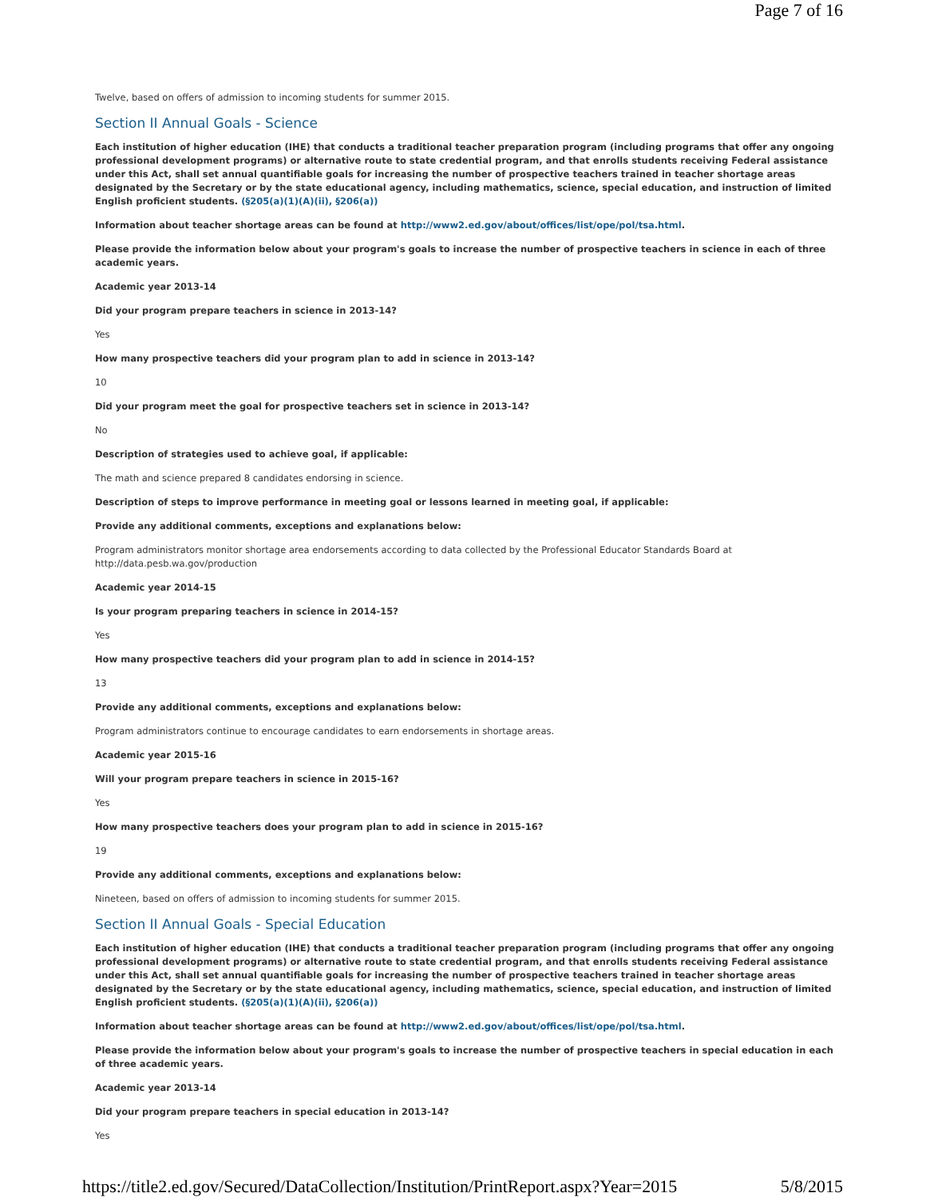Page 7 of 16
Twelve, based on offers of admission to incoming students for summer 2015.
Section II Annual Goals - Science
Each institution of higher education (IHE) that conducts a traditional teacher preparation program (including programs that offer any ongoing professional development programs) or alternative route to state credential program, and that enrolls students receiving Federal assistance under this Act, shall set annual quantifiable goals for increasing the number of prospective teachers trained in teacher shortage areas designated by the Secretary or by the state educational agency, including mathematics, science, special education, and instruction of limited English proficient students. (§205(a)(1)(A)(ii), §206(a))
Information about teacher shortage areas can be found at http://www2.ed.gov/about/offices/list/ope/pol/tsa.html.
Please provide the information below about your program's goals to increase the number of prospective teachers in science in each of three academic years.
Academic year 2013-14
Did your program prepare teachers in science in 2013-14?
Yes
How many prospective teachers did your program plan to add in science in 2013-14?
10
Did your program meet the goal for prospective teachers set in science in 2013-14?
No
Description of strategies used to achieve goal, if applicable:
The math and science prepared 8 candidates endorsing in science.
Description of steps to improve performance in meeting goal or lessons learned in meeting goal, if applicable:
Provide any additional comments, exceptions and explanations below:
Program administrators monitor shortage area endorsements according to data collected by the Professional Educator Standards Board at
http://data.pesb.wa.gov/production
Academic year 2014-15
Is your program preparing teachers in science in 2014-15?
Yes
How many prospective teachers did your program plan to add in science in 2014-15?
13
Provide any additional comments, exceptions and explanations below:
Program administrators continue to encourage candidates to earn endorsements in shortage areas.
Academic year 2015-16
Will your program prepare teachers in science in 2015-16?
Yes
How many prospective teachers does your program plan to add in science in 2015-16?
19
Provide any additional comments, exceptions and explanations below:
Nineteen, based on offers of admission to incoming students for summer 2015.
Section II Annual Goals - Special Education
Each institution of higher education (IHE) that conducts a traditional teacher preparation program (including programs that offer any ongoing professional development programs) or alternative route to state credential program, and that enrolls students receiving Federal assistance under this Act, shall set annual quantifiable goals for increasing the number of prospective teachers trained in teacher shortage areas designated by the Secretary or by the state educational agency, including mathematics, science, special education, and instruction of limited English proficient students. (§205(a)(1)(A)(ii), §206(a))
Information about teacher shortage areas can be found at http://www2.ed.gov/about/offices/list/ope/pol/tsa.html.
Please provide the information below about your program's goals to increase the number of prospective teachers in special education in each of three academic years.
Academic year 2013-14
Did your program prepare teachers in special education in 2013-14?
Yes
https://title2.ed.gov/Secured/DataCollection/Institution/PrintReport.aspx?Year=2015 5/8/2015